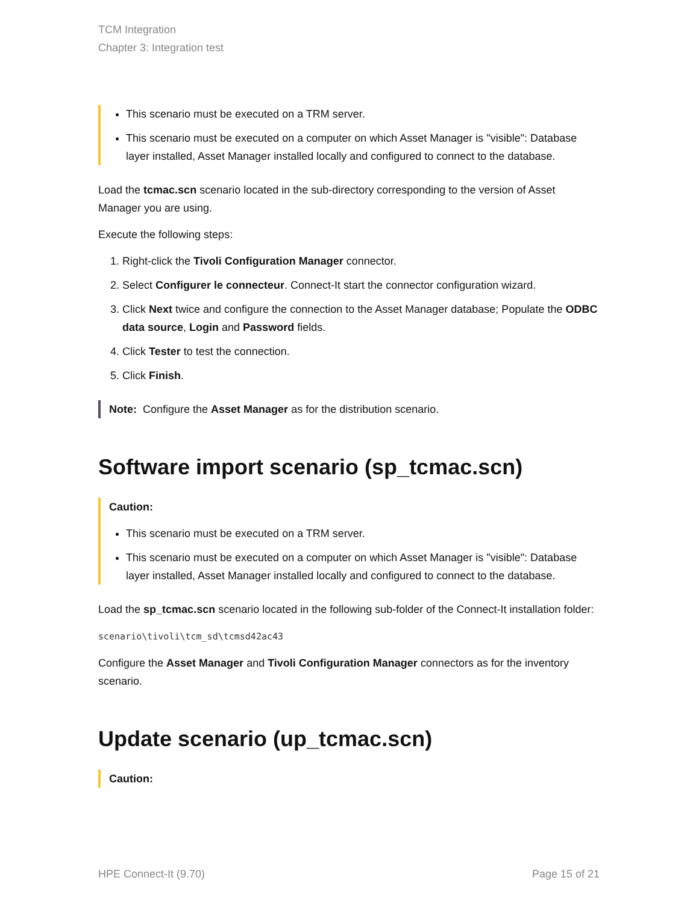TCM Integration
Chapter 3: Integration test
This scenario must be executed on a TRM server.
This scenario must be executed on a computer on which Asset Manager is "visible": Database layer installed, Asset Manager installed locally and configured to connect to the database.
Load the tcmac.scn scenario located in the sub-directory corresponding to the version of Asset Manager you are using.
Execute the following steps:
1. Right-click the Tivoli Configuration Manager connector.
2. Select Configurer le connecteur. Connect-It start the connector configuration wizard.
3. Click Next twice and configure the connection to the Asset Manager database; Populate the ODBC data source, Login and Password fields.
4. Click Tester to test the connection.
5. Click Finish.
Note: Configure the Asset Manager as for the distribution scenario.
Software import scenario (sp_tcmac.scn)
Caution:
This scenario must be executed on a TRM server.
This scenario must be executed on a computer on which Asset Manager is "visible": Database layer installed, Asset Manager installed locally and configured to connect to the database.
Load the sp_tcmac.scn scenario located in the following sub-folder of the Connect-It installation folder:
scenario\tivoli\tcm_sd\tcmsd42ac43
Configure the Asset Manager and Tivoli Configuration Manager connectors as for the inventory scenario.
Update scenario (up_tcmac.scn)
Caution:
HPE Connect-It (9.70) Page 15 of 21